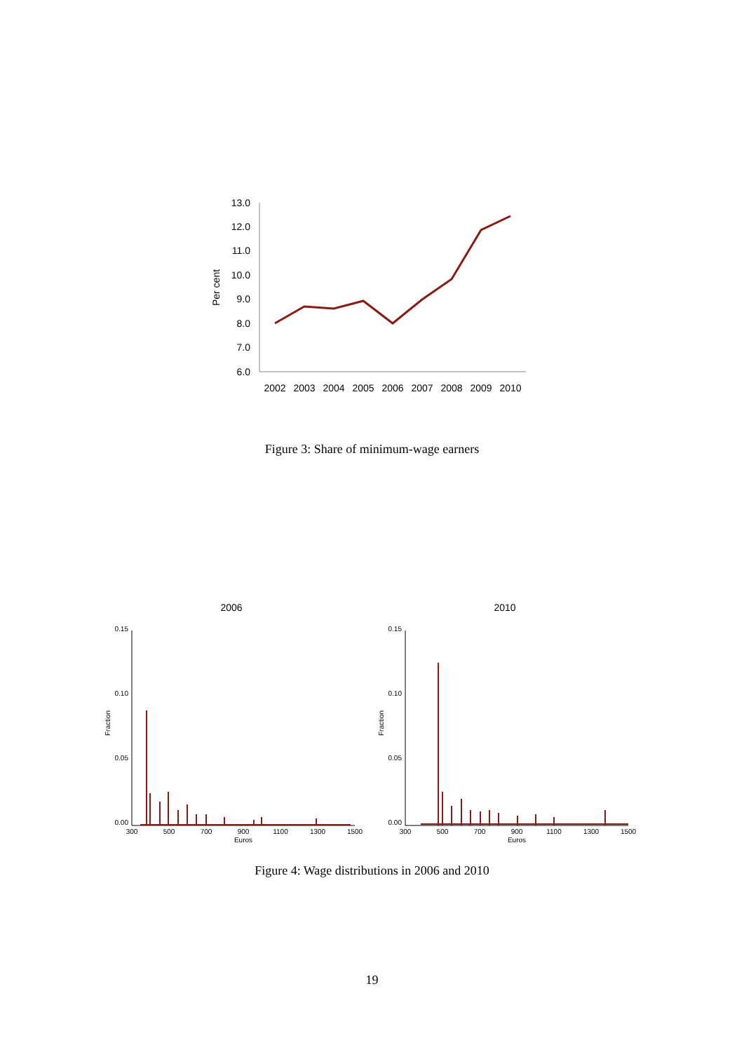13.0
12.0
11.0
10.0
9.0
8.0
7.0
6.0
Per cent
2002
2003
2004
2005
2006
2007
2008
2009
2010
Figure 3: Share of minimum-wage earners
2006
2010
0.15
0.10
0.05
0.00
0.15
0.10
0.05
0.00
Fraction
Fraction
300
500
700
900
1100
1300
1500
Euros
300
500
700
900
1100
1300
1500
Euros
Figure 4: Wage distributions in 2006 and 2010
19